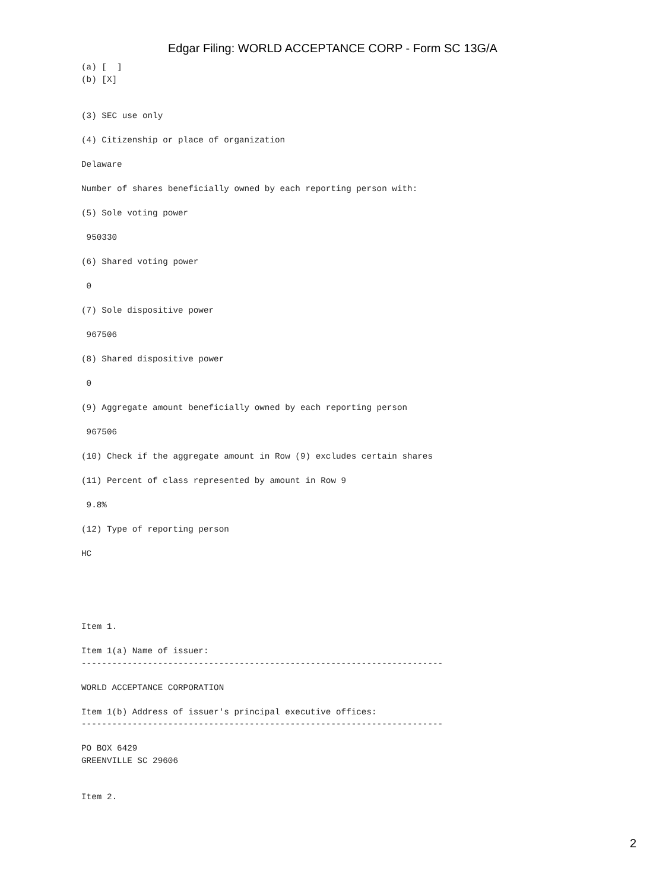Edgar Filing: WORLD ACCEPTANCE CORP - Form SC 13G/A
(a) [  ]
(b) [X]


(3) SEC use only

(4) Citizenship or place of organization

Delaware

Number of shares beneficially owned by each reporting person with:

(5) Sole voting power

 950330

(6) Shared voting power

 0

(7) Sole dispositive power

 967506

(8) Shared dispositive power

 0

(9) Aggregate amount beneficially owned by each reporting person

 967506

(10) Check if the aggregate amount in Row (9) excludes certain shares

(11) Percent of class represented by amount in Row 9

 9.8%

(12) Type of reporting person

HC





Item 1.

Item 1(a) Name of issuer:
-----------------------------------------------------------------------

WORLD ACCEPTANCE CORPORATION

Item 1(b) Address of issuer's principal executive offices:
-----------------------------------------------------------------------

PO BOX 6429
GREENVILLE SC 29606


Item 2.
2